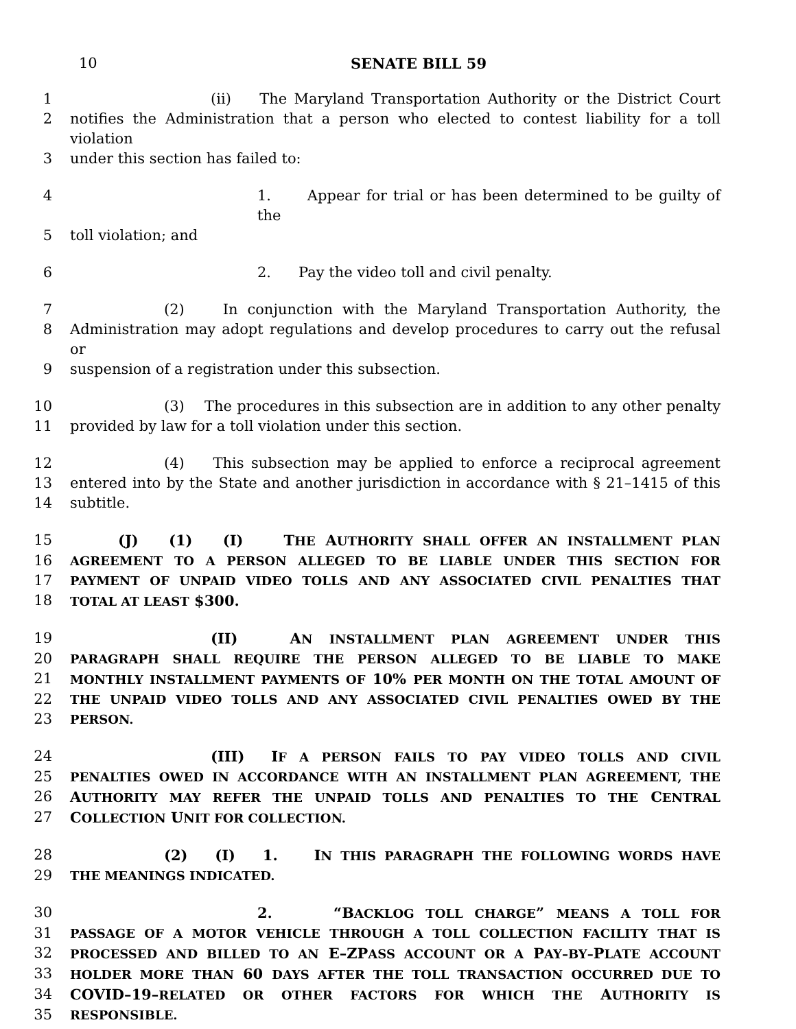10
SENATE BILL 59
1 (ii) The Maryland Transportation Authority or the District Court
2 notifies the Administration that a person who elected to contest liability for a toll violation
3 under this section has failed to:
4 1. Appear for trial or has been determined to be guilty of the
5 toll violation; and
6 2. Pay the video toll and civil penalty.
7 (2) In conjunction with the Maryland Transportation Authority, the
8 Administration may adopt regulations and develop procedures to carry out the refusal or
9 suspension of a registration under this subsection.
10 (3) The procedures in this subsection are in addition to any other penalty
11 provided by law for a toll violation under this section.
12 (4) This subsection may be applied to enforce a reciprocal agreement
13 entered into by the State and another jurisdiction in accordance with § 21–1415 of this
14 subtitle.
15 (J) (1) (I) THE AUTHORITY SHALL OFFER AN INSTALLMENT PLAN
16 AGREEMENT TO A PERSON ALLEGED TO BE LIABLE UNDER THIS SECTION FOR
17 PAYMENT OF UNPAID VIDEO TOLLS AND ANY ASSOCIATED CIVIL PENALTIES THAT
18 TOTAL AT LEAST $300.
19 (II) AN INSTALLMENT PLAN AGREEMENT UNDER THIS
20 PARAGRAPH SHALL REQUIRE THE PERSON ALLEGED TO BE LIABLE TO MAKE
21 MONTHLY INSTALLMENT PAYMENTS OF 10% PER MONTH ON THE TOTAL AMOUNT OF
22 THE UNPAID VIDEO TOLLS AND ANY ASSOCIATED CIVIL PENALTIES OWED BY THE
23 PERSON.
24 (III) IF A PERSON FAILS TO PAY VIDEO TOLLS AND CIVIL
25 PENALTIES OWED IN ACCORDANCE WITH AN INSTALLMENT PLAN AGREEMENT, THE
26 AUTHORITY MAY REFER THE UNPAID TOLLS AND PENALTIES TO THE CENTRAL
27 COLLECTION UNIT FOR COLLECTION.
28 (2) (I) 1. IN THIS PARAGRAPH THE FOLLOWING WORDS HAVE
29 THE MEANINGS INDICATED.
30 2. “BACKLOG TOLL CHARGE” MEANS A TOLL FOR
31 PASSAGE OF A MOTOR VEHICLE THROUGH A TOLL COLLECTION FACILITY THAT IS
32 PROCESSED AND BILLED TO AN E–ZPASS ACCOUNT OR A PAY–BY–PLATE ACCOUNT
33 HOLDER MORE THAN 60 DAYS AFTER THE TOLL TRANSACTION OCCURRED DUE TO
34 COVID–19–RELATED OR OTHER FACTORS FOR WHICH THE AUTHORITY IS
35 RESPONSIBLE.